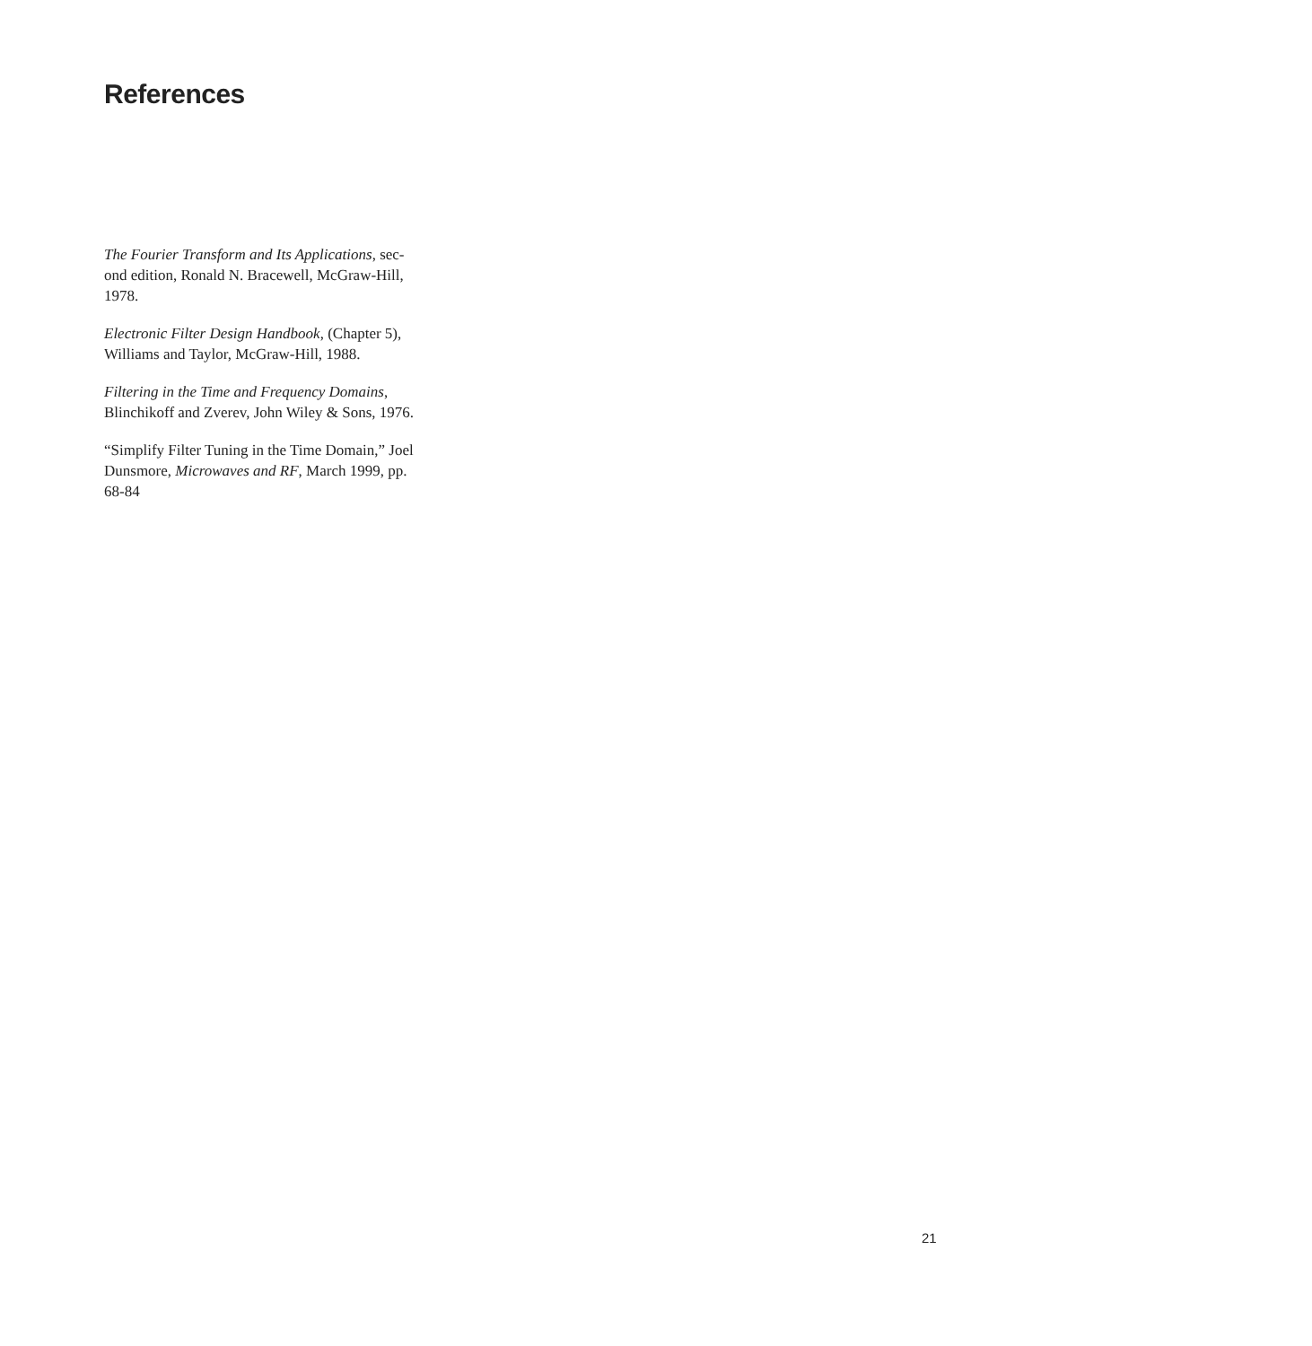References
The Fourier Transform and Its Applications, sec-
ond edition, Ronald N. Bracewell, McGraw-Hill,
1978.
Electronic Filter Design Handbook, (Chapter 5),
Williams and Taylor, McGraw-Hill, 1988.
Filtering in the Time and Frequency Domains,
Blinchikoff and Zverev, John Wiley & Sons, 1976.
“Simplify Filter Tuning in the Time Domain,” Joel
Dunsmore, Microwaves and RF, March 1999, pp.
68-84
21